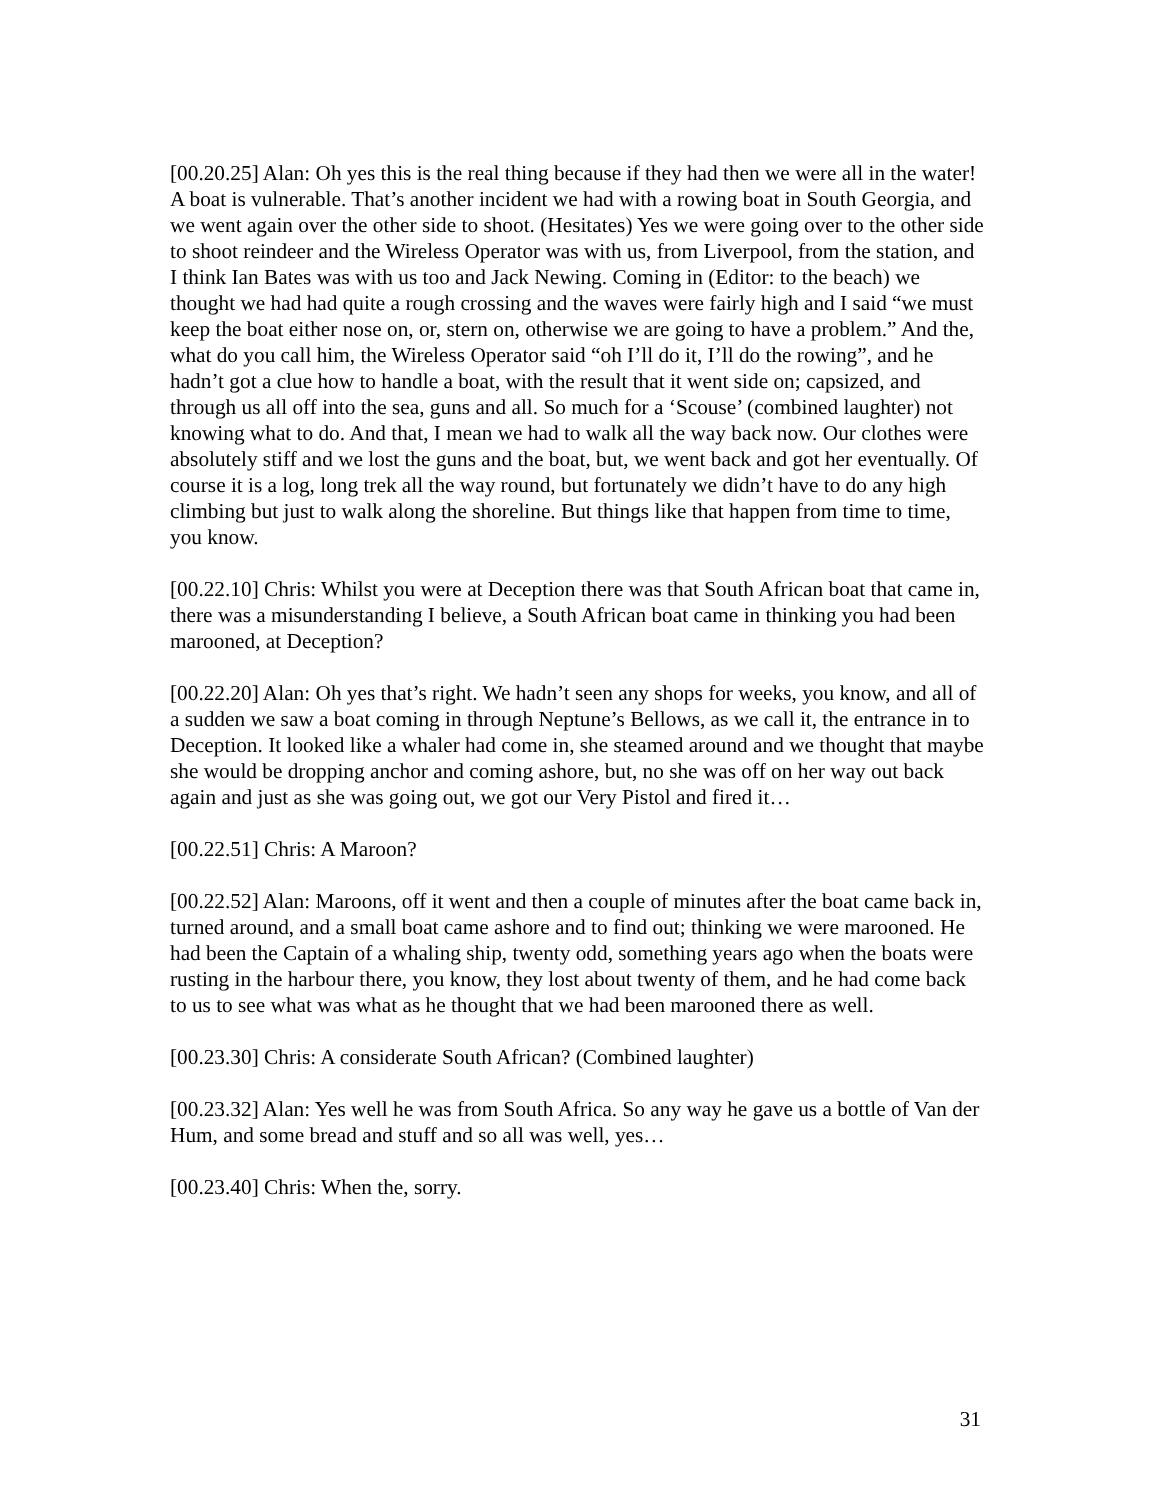[00.20.25] Alan: Oh yes this is the real thing because if they had then we were all in the water! A boat is vulnerable. That’s another incident we had with a rowing boat in South Georgia, and we went again over the other side to shoot. (Hesitates) Yes we were going over to the other side to shoot reindeer and the Wireless Operator was with us, from Liverpool, from the station, and I think Ian Bates was with us too and Jack Newing. Coming in (Editor: to the beach) we thought we had had quite a rough crossing and the waves were fairly high and I said “we must keep the boat either nose on, or, stern on, otherwise we are going to have a problem.” And the, what do you call him, the Wireless Operator said “oh I’ll do it, I’ll do the rowing”, and he hadn’t got a clue how to handle a boat, with the result that it went side on; capsized, and through us all off into the sea, guns and all. So much for a ‘Scouse’ (combined laughter) not knowing what to do. And that, I mean we had to walk all the way back now. Our clothes were absolutely stiff and we lost the guns and the boat, but, we went back and got her eventually. Of course it is a log, long trek all the way round, but fortunately we didn’t have to do any high climbing but just to walk along the shoreline. But things like that happen from time to time, you know.
[00.22.10] Chris: Whilst you were at Deception there was that South African boat that came in, there was a misunderstanding I believe, a South African boat came in thinking you had been marooned, at Deception?
[00.22.20] Alan: Oh yes that’s right. We hadn’t seen any shops for weeks, you know, and all of a sudden we saw a boat coming in through Neptune’s Bellows, as we call it, the entrance in to Deception. It looked like a whaler had come in, she steamed around and we thought that maybe she would be dropping anchor and coming ashore, but, no she was off on her way out back again and just as she was going out, we got our Very Pistol and fired it…
[00.22.51] Chris: A Maroon?
[00.22.52] Alan: Maroons, off it went and then a couple of minutes after the boat came back in, turned around, and a small boat came ashore and to find out; thinking we were marooned. He had been the Captain of a whaling ship, twenty odd, something years ago when the boats were rusting in the harbour there, you know, they lost about twenty of them, and he had come back to us to see what was what as he thought that we had been marooned there as well.
[00.23.30] Chris: A considerate South African? (Combined laughter)
[00.23.32] Alan: Yes well he was from South Africa. So any way he gave us a bottle of Van der Hum, and some bread and stuff and so all was well, yes…
[00.23.40] Chris: When the, sorry.
31